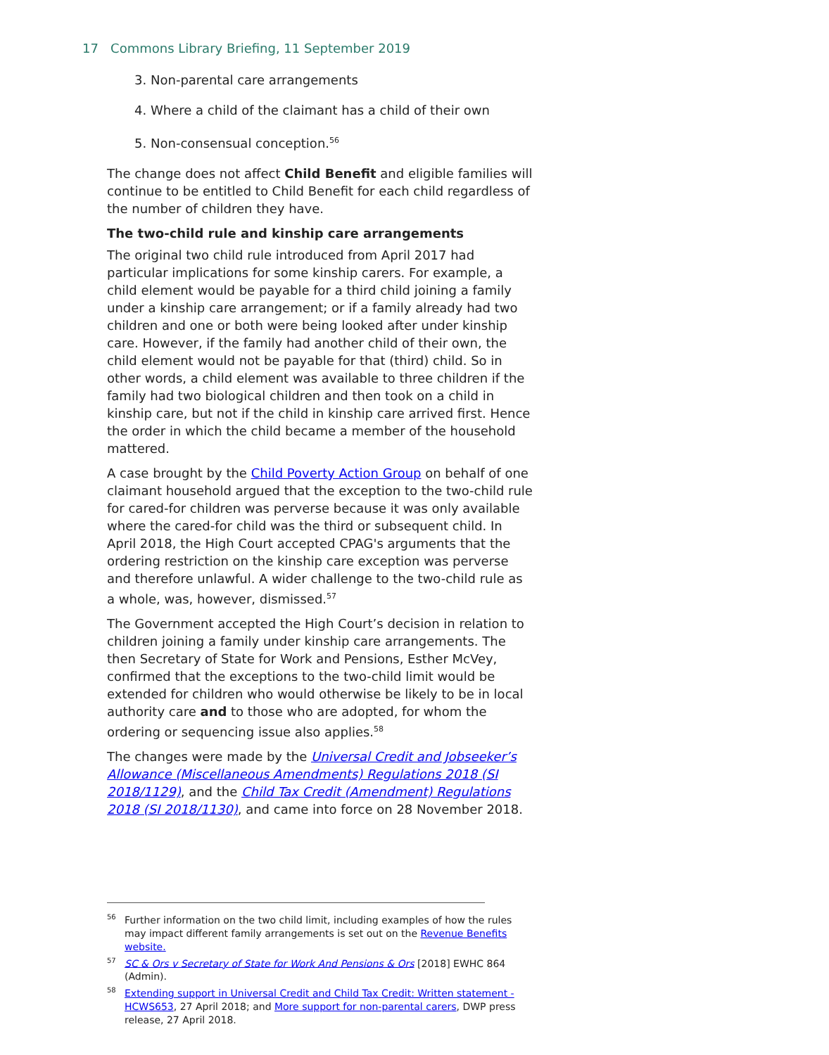17 Commons Library Briefing, 11 September 2019
3. Non-parental care arrangements
4. Where a child of the claimant has a child of their own
5. Non-consensual conception.<sup>56</sup>
The change does not affect Child Benefit and eligible families will continue to be entitled to Child Benefit for each child regardless of the number of children they have.
The two-child rule and kinship care arrangements
The original two child rule introduced from April 2017 had particular implications for some kinship carers. For example, a child element would be payable for a third child joining a family under a kinship care arrangement; or if a family already had two children and one or both were being looked after under kinship care. However, if the family had another child of their own, the child element would not be payable for that (third) child. So in other words, a child element was available to three children if the family had two biological children and then took on a child in kinship care, but not if the child in kinship care arrived first. Hence the order in which the child became a member of the household mattered.
A case brought by the Child Poverty Action Group on behalf of one claimant household argued that the exception to the two-child rule for cared-for children was perverse because it was only available where the cared-for child was the third or subsequent child. In April 2018, the High Court accepted CPAG's arguments that the ordering restriction on the kinship care exception was perverse and therefore unlawful. A wider challenge to the two-child rule as a whole, was, however, dismissed.<sup>57</sup>
The Government accepted the High Court’s decision in relation to children joining a family under kinship care arrangements. The then Secretary of State for Work and Pensions, Esther McVey, confirmed that the exceptions to the two-child limit would be extended for children who would otherwise be likely to be in local authority care and to those who are adopted, for whom the ordering or sequencing issue also applies.<sup>58</sup>
The changes were made by the Universal Credit and Jobseeker’s Allowance (Miscellaneous Amendments) Regulations 2018 (SI 2018/1129), and the Child Tax Credit (Amendment) Regulations 2018 (SI 2018/1130), and came into force on 28 November 2018.
<sup>56</sup> Further information on the two child limit, including examples of how the rules may impact different family arrangements is set out on the Revenue Benefits website.
<sup>57</sup>SC & Ors v Secretary of State for Work And Pensions & Ors [2018] EWHC 864 (Admin).
<sup>58</sup> Extending support in Universal Credit and Child Tax Credit: Written statement - HCWS653, 27 April 2018; and More support for non-parental carers, DWP press release, 27 April 2018.